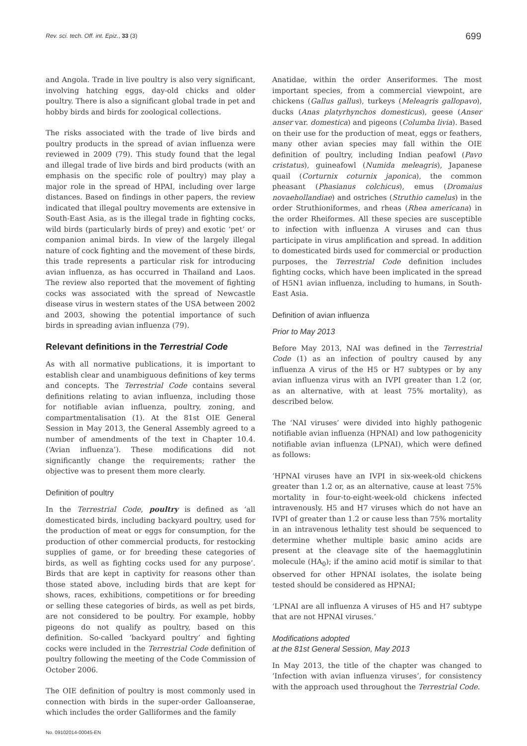Rev. sci. tech. Off. int. Epiz., 33 (3) 699
and Angola. Trade in live poultry is also very significant, involving hatching eggs, day-old chicks and older poultry. There is also a significant global trade in pet and hobby birds and birds for zoological collections.
The risks associated with the trade of live birds and poultry products in the spread of avian influenza were reviewed in 2009 (79). This study found that the legal and illegal trade of live birds and bird products (with an emphasis on the specific role of poultry) may play a major role in the spread of HPAI, including over large distances. Based on findings in other papers, the review indicated that illegal poultry movements are extensive in South-East Asia, as is the illegal trade in fighting cocks, wild birds (particularly birds of prey) and exotic ‘pet’ or companion animal birds. In view of the largely illegal nature of cock fighting and the movement of these birds, this trade represents a particular risk for introducing avian influenza, as has occurred in Thailand and Laos. The review also reported that the movement of fighting cocks was associated with the spread of Newcastle disease virus in western states of the USA between 2002 and 2003, showing the potential importance of such birds in spreading avian influenza (79).
Relevant definitions in the Terrestrial Code
As with all normative publications, it is important to establish clear and unambiguous definitions of key terms and concepts. The Terrestrial Code contains several definitions relating to avian influenza, including those for notifiable avian influenza, poultry, zoning, and compartmentalisation (1). At the 81st OIE General Session in May 2013, the General Assembly agreed to a number of amendments of the text in Chapter 10.4. (‘Avian influenza’). These modifications did not significantly change the requirements; rather the objective was to present them more clearly.
Definition of poultry
In the Terrestrial Code, poultry is defined as ‘all domesticated birds, including backyard poultry, used for the production of meat or eggs for consumption, for the production of other commercial products, for restocking supplies of game, or for breeding these categories of birds, as well as fighting cocks used for any purpose’. Birds that are kept in captivity for reasons other than those stated above, including birds that are kept for shows, races, exhibitions, competitions or for breeding or selling these categories of birds, as well as pet birds, are not considered to be poultry. For example, hobby pigeons do not qualify as poultry, based on this definition. So-called ‘backyard poultry’ and fighting cocks were included in the Terrestrial Code definition of poultry following the meeting of the Code Commission of October 2006.
The OIE definition of poultry is most commonly used in connection with birds in the super-order Galloanserae, which includes the order Galliformes and the family
Anatidae, within the order Anseriformes. The most important species, from a commercial viewpoint, are chickens (Gallus gallus), turkeys (Meleagris gallopavo), ducks (Anas platyrhynchos domesticus), geese (Anser anser var. domestica) and pigeons (Columba livia). Based on their use for the production of meat, eggs or feathers, many other avian species may fall within the OIE definition of poultry, including Indian peafowl (Pavo cristatus), guineafowl (Numida meleagris), Japanese quail (Corturnix coturnix japonica), the common pheasant (Phasianus colchicus), emus (Dromaius novaehollandiae) and ostriches (Struthio camelus) in the order Struthioniformes, and rheas (Rhea americana) in the order Rheiformes. All these species are susceptible to infection with influenza A viruses and can thus participate in virus amplification and spread. In addition to domesticated birds used for commercial or production purposes, the Terrestrial Code definition includes fighting cocks, which have been implicated in the spread of H5N1 avian influenza, including to humans, in South-East Asia.
Definition of avian influenza
Prior to May 2013
Before May 2013, NAI was defined in the Terrestrial Code (1) as an infection of poultry caused by any influenza A virus of the H5 or H7 subtypes or by any avian influenza virus with an IVPI greater than 1.2 (or, as an alternative, with at least 75% mortality), as described below.
The ‘NAI viruses’ were divided into highly pathogenic notifiable avian influenza (HPNAI) and low pathogenicity notifiable avian influenza (LPNAI), which were defined as follows:
‘HPNAI viruses have an IVPI in six-week-old chickens greater than 1.2 or, as an alternative, cause at least 75% mortality in four-to-eight-week-old chickens infected intravenously. H5 and H7 viruses which do not have an IVPI of greater than 1.2 or cause less than 75% mortality in an intravenous lethality test should be sequenced to determine whether multiple basic amino acids are present at the cleavage site of the haemagglutinin molecule (HA<sub>0</sub>); if the amino acid motif is similar to that observed for other HPNAI isolates, the isolate being tested should be considered as HPNAI;
‘LPNAI are all influenza A viruses of H5 and H7 subtype that are not HPNAI viruses.’
Modifications adopted
at the 81st General Session, May 2013
In May 2013, the title of the chapter was changed to ‘Infection with avian influenza viruses’, for consistency with the approach used throughout the Terrestrial Code.
No. 09102014-00045-EN